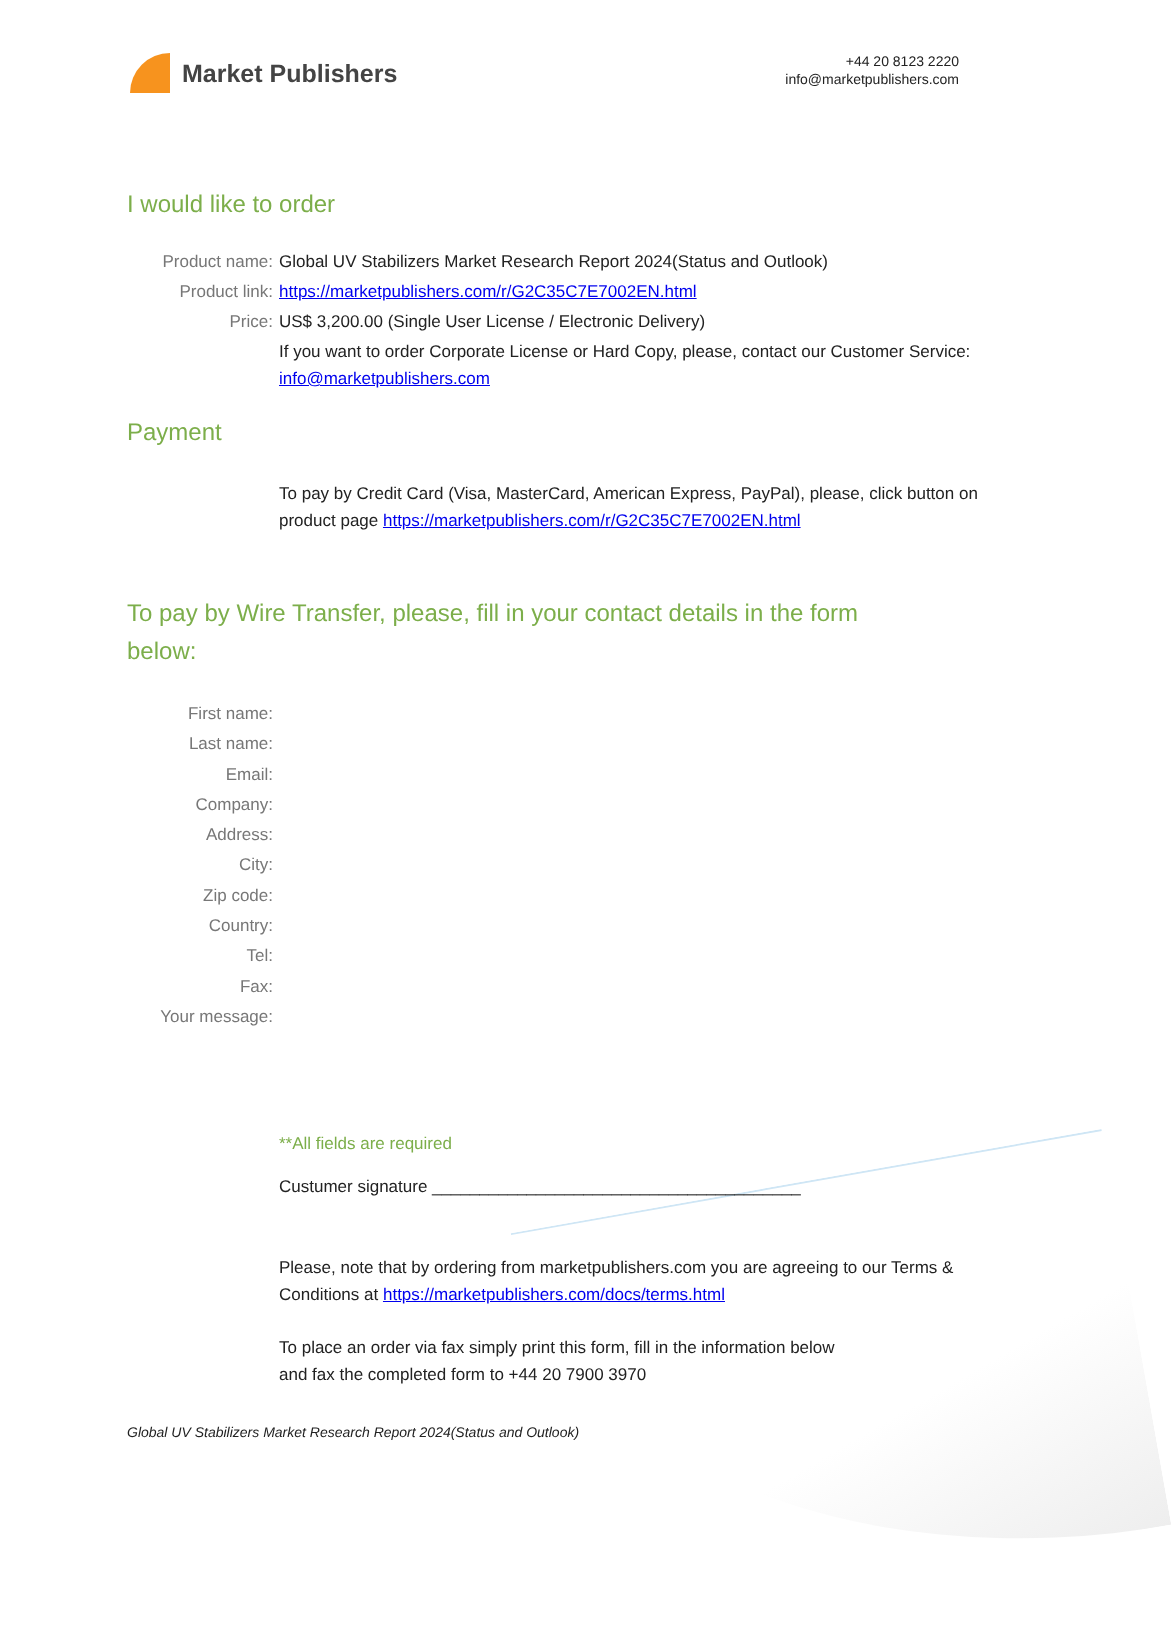Market Publishers
+44 20 8123 2220
info@marketpublishers.com
I would like to order
Product name: Global UV Stabilizers Market Research Report 2024(Status and Outlook)
Product link: https://marketpublishers.com/r/G2C35C7E7002EN.html
Price: US$ 3,200.00 (Single User License / Electronic Delivery)
If you want to order Corporate License or Hard Copy, please, contact our Customer Service:
info@marketpublishers.com
Payment
To pay by Credit Card (Visa, MasterCard, American Express, PayPal), please, click button on product page https://marketpublishers.com/r/G2C35C7E7002EN.html
To pay by Wire Transfer, please, fill in your contact details in the form below:
First name:
Last name:
Email:
Company:
Address:
City:
Zip code:
Country:
Tel:
Fax:
Your message:
**All fields are required
Custumer signature _______________________________________
Please, note that by ordering from marketpublishers.com you are agreeing to our Terms & Conditions at https://marketpublishers.com/docs/terms.html
To place an order via fax simply print this form, fill in the information below
and fax the completed form to +44 20 7900 3970
Global UV Stabilizers Market Research Report 2024(Status and Outlook)